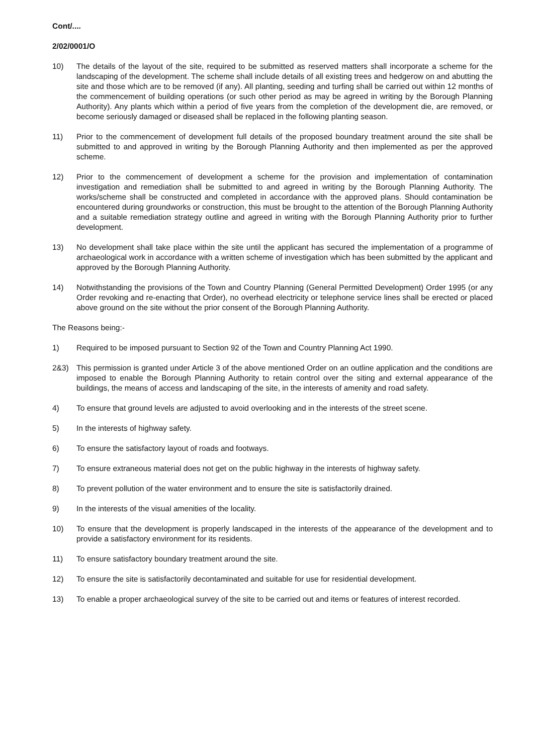Cont/....
2/02/0001/O
10) The details of the layout of the site, required to be submitted as reserved matters shall incorporate a scheme for the landscaping of the development. The scheme shall include details of all existing trees and hedgerow on and abutting the site and those which are to be removed (if any). All planting, seeding and turfing shall be carried out within 12 months of the commencement of building operations (or such other period as may be agreed in writing by the Borough Planning Authority). Any plants which within a period of five years from the completion of the development die, are removed, or become seriously damaged or diseased shall be replaced in the following planting season.
11) Prior to the commencement of development full details of the proposed boundary treatment around the site shall be submitted to and approved in writing by the Borough Planning Authority and then implemented as per the approved scheme.
12) Prior to the commencement of development a scheme for the provision and implementation of contamination investigation and remediation shall be submitted to and agreed in writing by the Borough Planning Authority. The works/scheme shall be constructed and completed in accordance with the approved plans. Should contamination be encountered during groundworks or construction, this must be brought to the attention of the Borough Planning Authority and a suitable remediation strategy outline and agreed in writing with the Borough Planning Authority prior to further development.
13) No development shall take place within the site until the applicant has secured the implementation of a programme of archaeological work in accordance with a written scheme of investigation which has been submitted by the applicant and approved by the Borough Planning Authority.
14) Notwithstanding the provisions of the Town and Country Planning (General Permitted Development) Order 1995 (or any Order revoking and re-enacting that Order), no overhead electricity or telephone service lines shall be erected or placed above ground on the site without the prior consent of the Borough Planning Authority.
The Reasons being:-
1) Required to be imposed pursuant to Section 92 of the Town and Country Planning Act 1990.
2&3) This permission is granted under Article 3 of the above mentioned Order on an outline application and the conditions are imposed to enable the Borough Planning Authority to retain control over the siting and external appearance of the buildings, the means of access and landscaping of the site, in the interests of amenity and road safety.
4) To ensure that ground levels are adjusted to avoid overlooking and in the interests of the street scene.
5) In the interests of highway safety.
6) To ensure the satisfactory layout of roads and footways.
7) To ensure extraneous material does not get on the public highway in the interests of highway safety.
8) To prevent pollution of the water environment and to ensure the site is satisfactorily drained.
9) In the interests of the visual amenities of the locality.
10) To ensure that the development is properly landscaped in the interests of the appearance of the development and to provide a satisfactory environment for its residents.
11) To ensure satisfactory boundary treatment around the site.
12) To ensure the site is satisfactorily decontaminated and suitable for use for residential development.
13) To enable a proper archaeological survey of the site to be carried out and items or features of interest recorded.